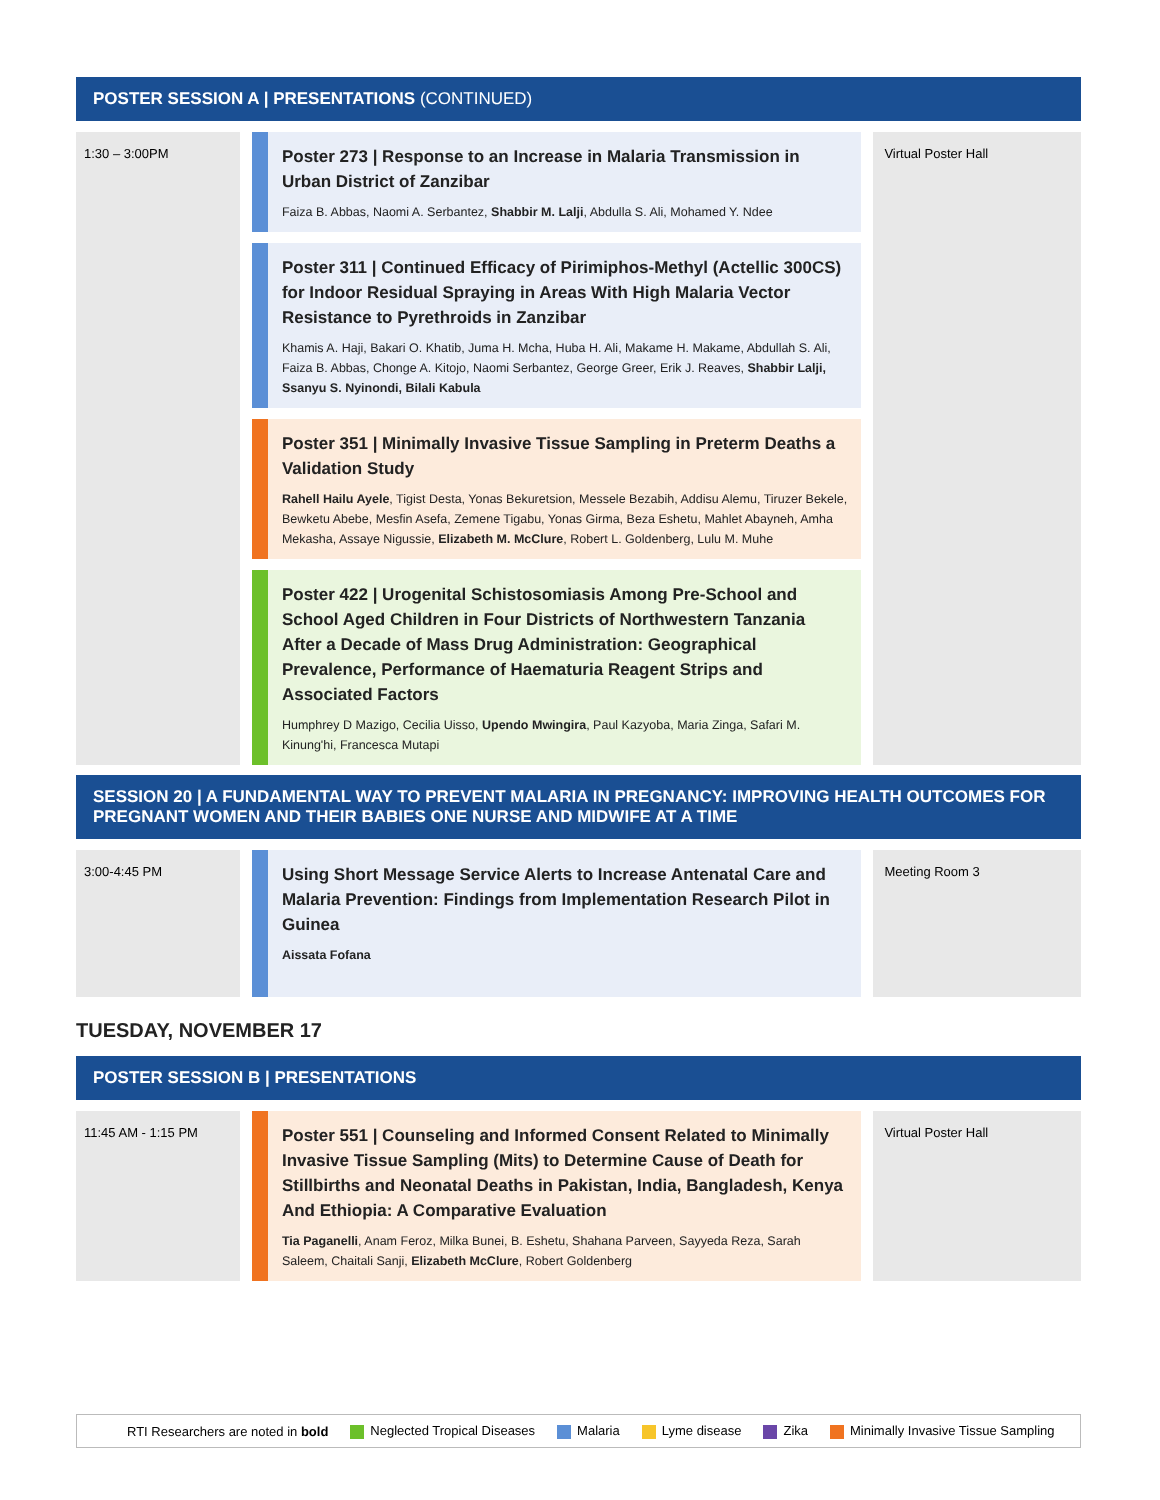POSTER SESSION A | PRESENTATIONS (CONTINUED)
1:30 – 3:00PM
Poster 273 | Response to an Increase in Malaria Transmission in Urban District of Zanzibar
Faiza B. Abbas, Naomi A. Serbantez, Shabbir M. Lalji, Abdulla S. Ali, Mohamed Y. Ndee
Poster 311 | Continued Efficacy of Pirimiphos-Methyl (Actellic 300CS) for Indoor Residual Spraying in Areas With High Malaria Vector Resistance to Pyrethroids in Zanzibar
Khamis A. Haji, Bakari O. Khatib, Juma H. Mcha, Huba H. Ali, Makame H. Makame, Abdullah S. Ali, Faiza B. Abbas, Chonge A. Kitojo, Naomi Serbantez, George Greer, Erik J. Reaves, Shabbir Lalji, Ssanyu S. Nyinondi, Bilali Kabula
Poster 351 | Minimally Invasive Tissue Sampling in Preterm Deaths a Validation Study
Rahell Hailu Ayele, Tigist Desta, Yonas Bekuretsion, Messele Bezabih, Addisu Alemu, Tiruzer Bekele, Bewketu Abebe, Mesfin Asefa, Zemene Tigabu, Yonas Girma, Beza Eshetu, Mahlet Abayneh, Amha Mekasha, Assaye Nigussie, Elizabeth M. McClure, Robert L. Goldenberg, Lulu M. Muhe
Poster 422 | Urogenital Schistosomiasis Among Pre-School and School Aged Children in Four Districts of Northwestern Tanzania After a Decade of Mass Drug Administration: Geographical Prevalence, Performance of Haematuria Reagent Strips and Associated Factors
Humphrey D Mazigo, Cecilia Uisso, Upendo Mwingira, Paul Kazyoba, Maria Zinga, Safari M. Kinung'hi, Francesca Mutapi
Virtual Poster Hall
SESSION 20 | A FUNDAMENTAL WAY TO PREVENT MALARIA IN PREGNANCY: IMPROVING HEALTH OUTCOMES FOR PREGNANT WOMEN AND THEIR BABIES ONE NURSE AND MIDWIFE AT A TIME
3:00-4:45 PM
Using Short Message Service Alerts to Increase Antenatal Care and Malaria Prevention: Findings from Implementation Research Pilot in Guinea
Aissata Fofana
Meeting Room 3
TUESDAY, NOVEMBER 17
POSTER SESSION B | PRESENTATIONS
11:45 AM - 1:15 PM
Poster 551 | Counseling and Informed Consent Related to Minimally Invasive Tissue Sampling (Mits) to Determine Cause of Death for Stillbirths and Neonatal Deaths in Pakistan, India, Bangladesh, Kenya And Ethiopia: A Comparative Evaluation
Tia Paganelli, Anam Feroz, Milka Bunei, B. Eshetu, Shahana Parveen, Sayyeda Reza, Sarah Saleem, Chaitali Sanji, Elizabeth McClure, Robert Goldenberg
Virtual Poster Hall
RTI Researchers are noted in bold Neglected Tropical Diseases Malaria Lyme disease Zika Minimally Invasive Tissue Sampling